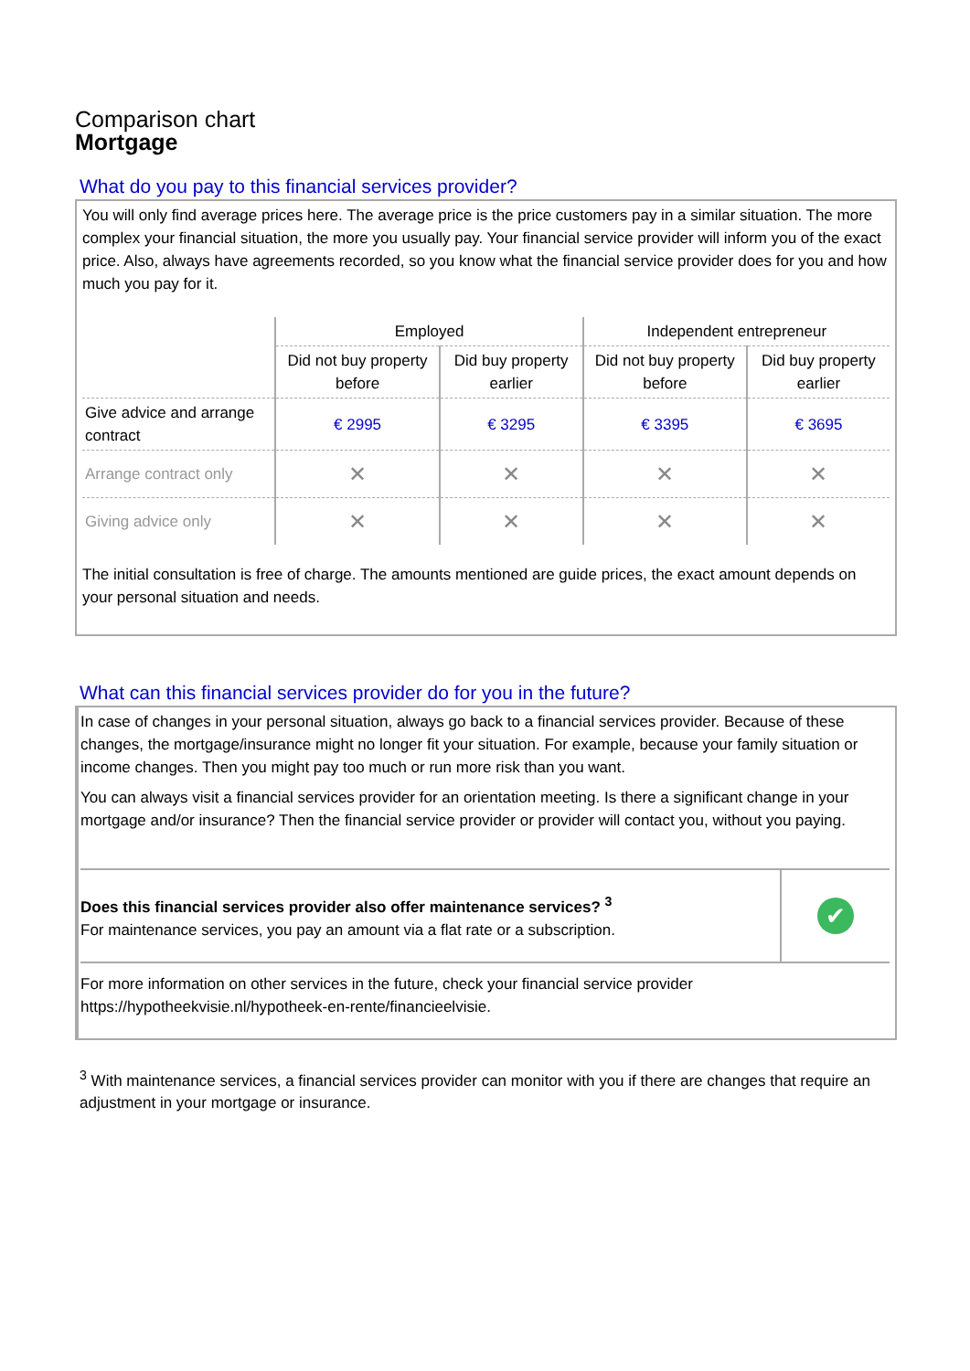Comparison chart
Mortgage
What do you pay to this financial services provider?
You will only find average prices here. The average price is the price customers pay in a similar situation. The more complex your financial situation, the more you usually pay. Your financial service provider will inform you of the exact price. Also, always have agreements recorded, so you know what the financial service provider does for you and how much you pay for it.
| | Employed | | Independent entrepreneur | |
| --- | --- | --- | --- | --- |
| | Did not buy property before | Did buy property earlier | Did not buy property before | Did buy property earlier |
| Give advice and arrange contract | € 2995 | € 3295 | € 3395 | € 3695 |
| Arrange contract only | ✕ | ✕ | ✕ | ✕ |
| Giving advice only | ✕ | ✕ | ✕ | ✕ |
The initial consultation is free of charge. The amounts mentioned are guide prices, the exact amount depends on your personal situation and needs.
What can this financial services provider do for you in the future?
In case of changes in your personal situation, always go back to a financial services provider. Because of these changes, the mortgage/insurance might no longer fit your situation. For example, because your family situation or income changes. Then you might pay too much or run more risk than you want.
You can always visit a financial services provider for an orientation meeting. Is there a significant change in your mortgage and/or insurance? Then the financial service provider or provider will contact you, without you paying.
| Does this financial services provider also offer maintenance services? <sup>3</sup> For maintenance services, you pay an amount via a flat rate or a subscription. | ✔ |
For more information on other services in the future, check your financial service provider https://hypotheekvisie.nl/hypotheek-en-rente/financieelvisie.
<sup>3</sup> With maintenance services, a financial services provider can monitor with you if there are changes that require an adjustment in your mortgage or insurance.